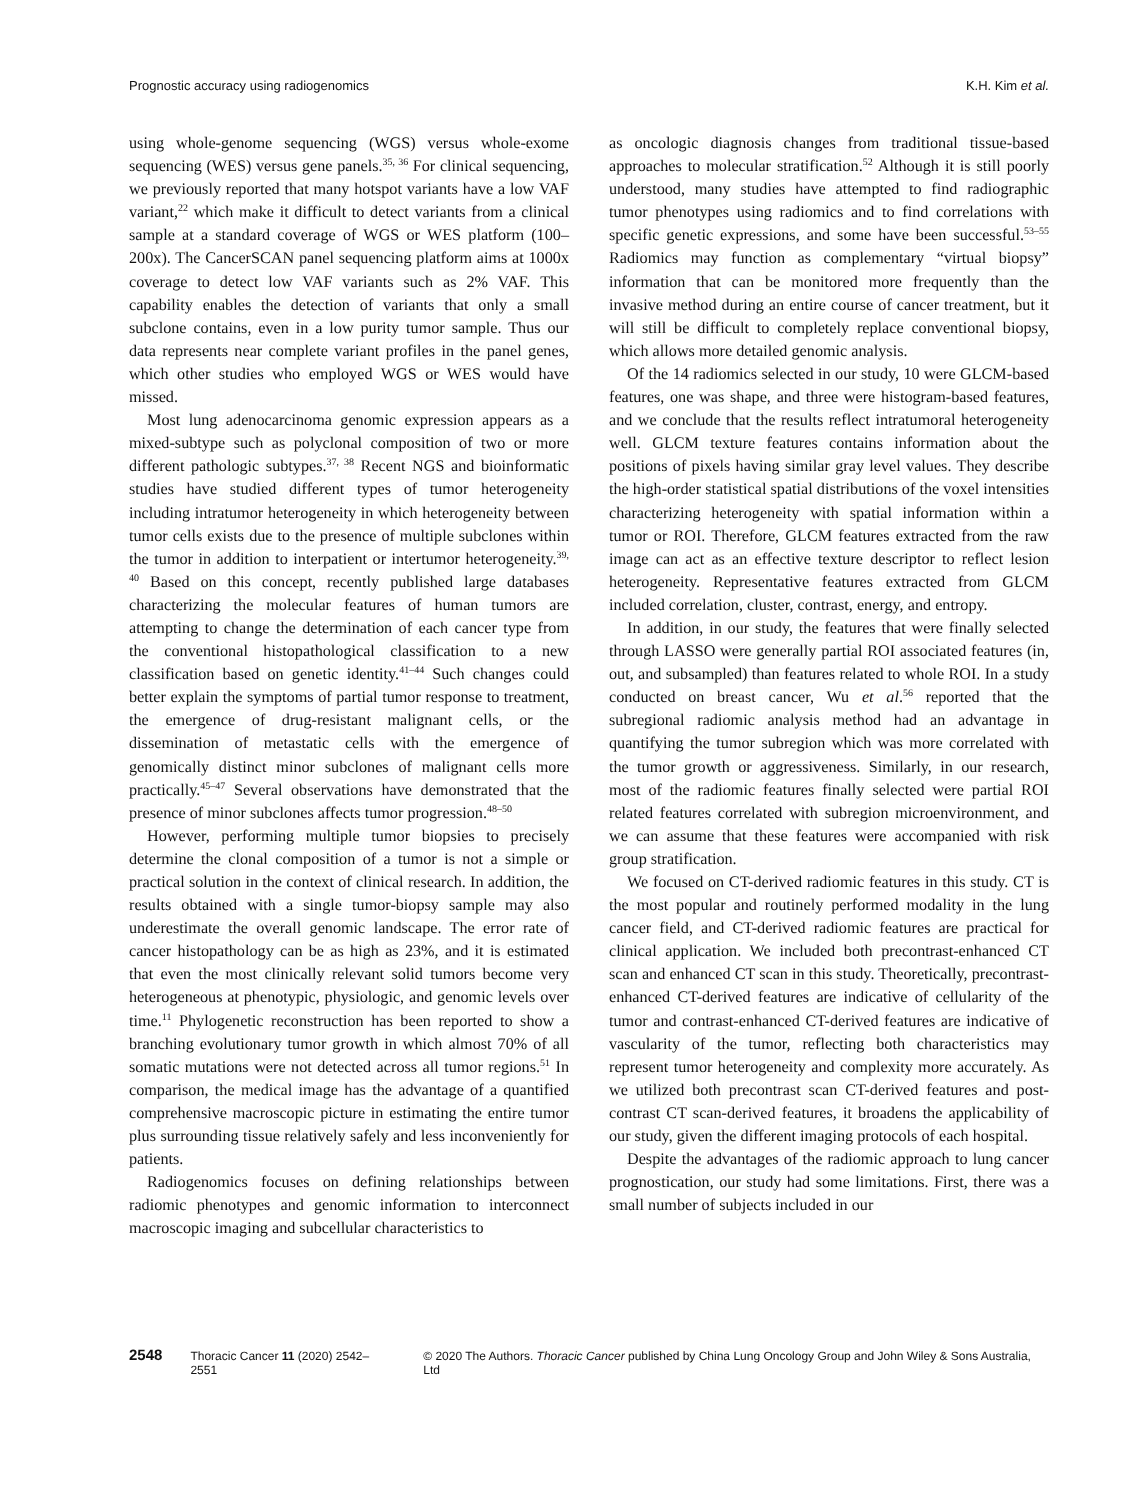Prognostic accuracy using radiogenomics K.H. Kim et al.
using whole-genome sequencing (WGS) versus whole-exome sequencing (WES) versus gene panels.<sup>35, 36</sup> For clinical sequencing, we previously reported that many hotspot variants have a low VAF variant,<sup>22</sup> which make it difficult to detect variants from a clinical sample at a standard coverage of WGS or WES platform (100–200x). The CancerSCAN panel sequencing platform aims at 1000x coverage to detect low VAF variants such as 2% VAF. This capability enables the detection of variants that only a small subclone contains, even in a low purity tumor sample. Thus our data represents near complete variant profiles in the panel genes, which other studies who employed WGS or WES would have missed.
Most lung adenocarcinoma genomic expression appears as a mixed-subtype such as polyclonal composition of two or more different pathologic subtypes.<sup>37, 38</sup> Recent NGS and bioinformatic studies have studied different types of tumor heterogeneity including intratumor heterogeneity in which heterogeneity between tumor cells exists due to the presence of multiple subclones within the tumor in addition to interpatient or intertumor heterogeneity.<sup>39, 40</sup> Based on this concept, recently published large databases characterizing the molecular features of human tumors are attempting to change the determination of each cancer type from the conventional histopathological classification to a new classification based on genetic identity.<sup>41–44</sup> Such changes could better explain the symptoms of partial tumor response to treatment, the emergence of drug-resistant malignant cells, or the dissemination of metastatic cells with the emergence of genomically distinct minor subclones of malignant cells more practically.<sup>45–47</sup> Several observations have demonstrated that the presence of minor subclones affects tumor progression.<sup>48–50</sup>
However, performing multiple tumor biopsies to precisely determine the clonal composition of a tumor is not a simple or practical solution in the context of clinical research. In addition, the results obtained with a single tumor-biopsy sample may also underestimate the overall genomic landscape. The error rate of cancer histopathology can be as high as 23%, and it is estimated that even the most clinically relevant solid tumors become very heterogeneous at phenotypic, physiologic, and genomic levels over time.<sup>11</sup> Phylogenetic reconstruction has been reported to show a branching evolutionary tumor growth in which almost 70% of all somatic mutations were not detected across all tumor regions.<sup>51</sup> In comparison, the medical image has the advantage of a quantified comprehensive macroscopic picture in estimating the entire tumor plus surrounding tissue relatively safely and less inconveniently for patients.
Radiogenomics focuses on defining relationships between radiomic phenotypes and genomic information to interconnect macroscopic imaging and subcellular characteristics to
as oncologic diagnosis changes from traditional tissue-based approaches to molecular stratification.<sup>52</sup> Although it is still poorly understood, many studies have attempted to find radiographic tumor phenotypes using radiomics and to find correlations with specific genetic expressions, and some have been successful.<sup>53–55</sup> Radiomics may function as complementary “virtual biopsy” information that can be monitored more frequently than the invasive method during an entire course of cancer treatment, but it will still be difficult to completely replace conventional biopsy, which allows more detailed genomic analysis.
Of the 14 radiomics selected in our study, 10 were GLCM-based features, one was shape, and three were histogram-based features, and we conclude that the results reflect intratumoral heterogeneity well. GLCM texture features contains information about the positions of pixels having similar gray level values. They describe the high-order statistical spatial distributions of the voxel intensities characterizing heterogeneity with spatial information within a tumor or ROI. Therefore, GLCM features extracted from the raw image can act as an effective texture descriptor to reflect lesion heterogeneity. Representative features extracted from GLCM included correlation, cluster, contrast, energy, and entropy.
In addition, in our study, the features that were finally selected through LASSO were generally partial ROI associated features (in, out, and subsampled) than features related to whole ROI. In a study conducted on breast cancer, Wu et al.<sup>56</sup> reported that the subregional radiomic analysis method had an advantage in quantifying the tumor subregion which was more correlated with the tumor growth or aggressiveness. Similarly, in our research, most of the radiomic features finally selected were partial ROI related features correlated with subregion microenvironment, and we can assume that these features were accompanied with risk group stratification.
We focused on CT-derived radiomic features in this study. CT is the most popular and routinely performed modality in the lung cancer field, and CT-derived radiomic features are practical for clinical application. We included both precontrast-enhanced CT scan and enhanced CT scan in this study. Theoretically, precontrast-enhanced CT-derived features are indicative of cellularity of the tumor and contrast-enhanced CT-derived features are indicative of vascularity of the tumor, reflecting both characteristics may represent tumor heterogeneity and complexity more accurately. As we utilized both precontrast scan CT-derived features and post-contrast CT scan-derived features, it broadens the applicability of our study, given the different imaging protocols of each hospital.
Despite the advantages of the radiomic approach to lung cancer prognostication, our study had some limitations. First, there was a small number of subjects included in our
2548 Thoracic Cancer 11 (2020) 2542–2551 © 2020 The Authors. Thoracic Cancer published by China Lung Oncology Group and John Wiley & Sons Australia, Ltd